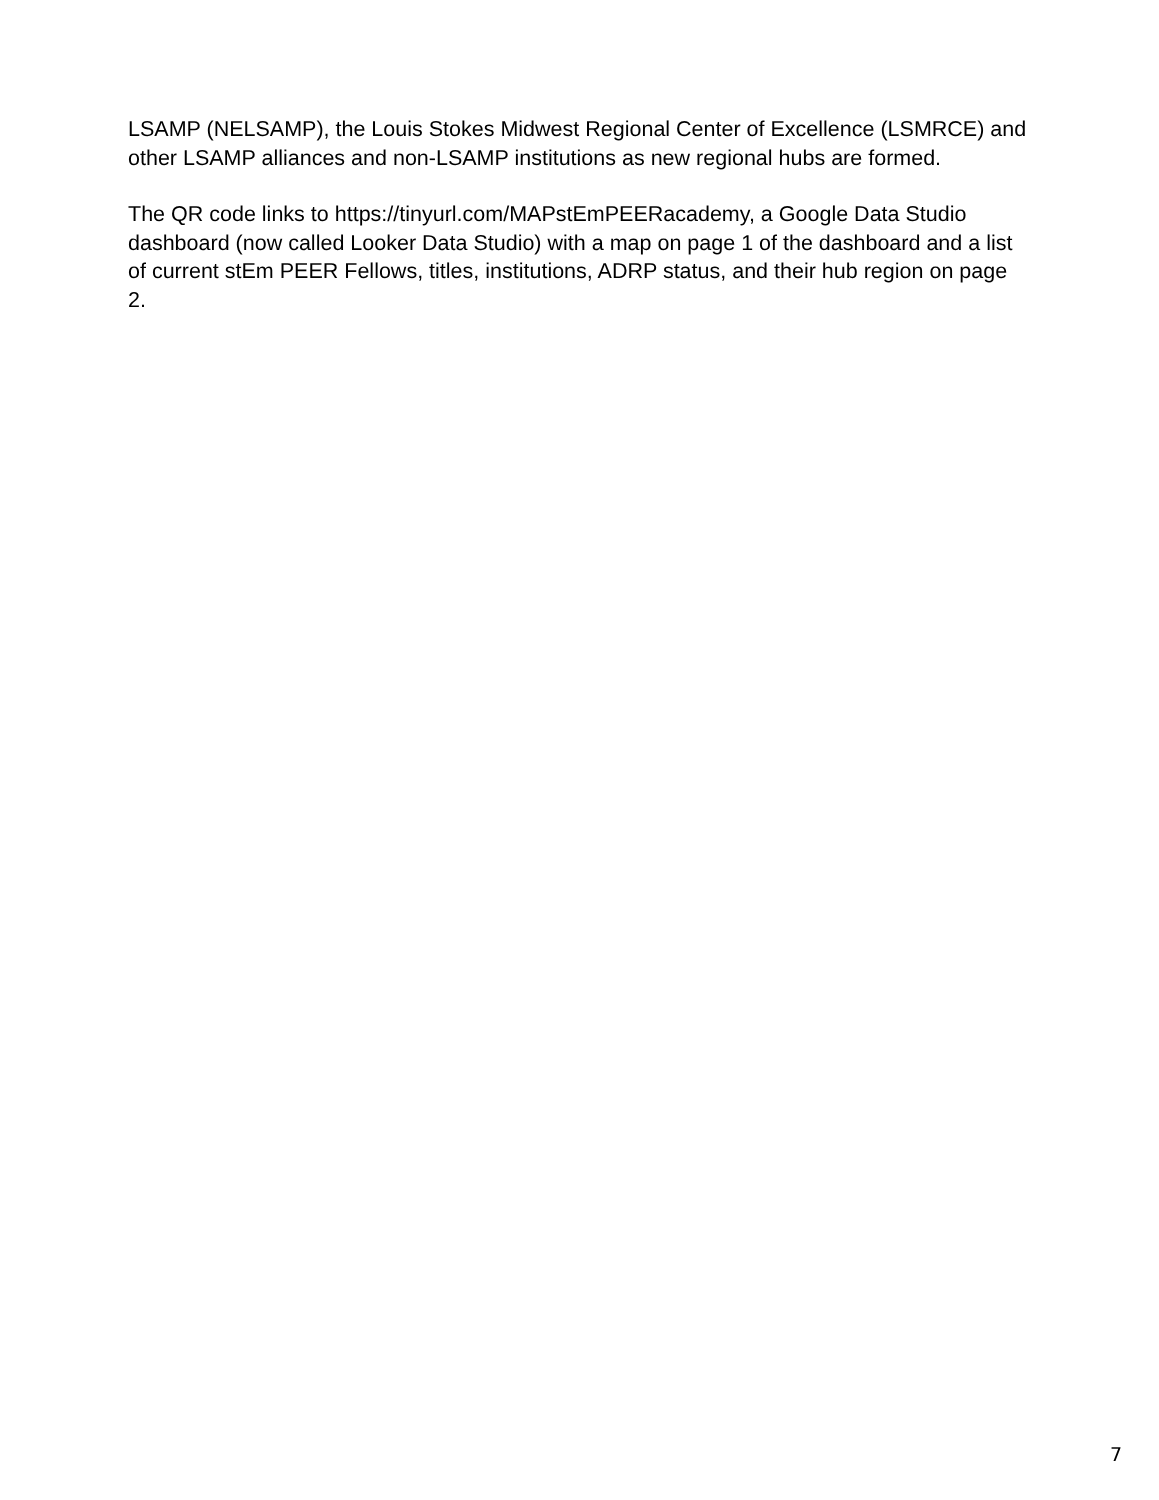LSAMP (NELSAMP), the Louis Stokes Midwest Regional Center of Excellence (LSMRCE) and other LSAMP alliances and non-LSAMP institutions as new regional hubs are formed.
The QR code links to https://tinyurl.com/MAPstEmPEERacademy, a Google Data Studio dashboard (now called Looker Data Studio) with a map on page 1 of the dashboard and a list of current stEm PEER Fellows, titles, institutions, ADRP status, and their hub region on page 2.
7